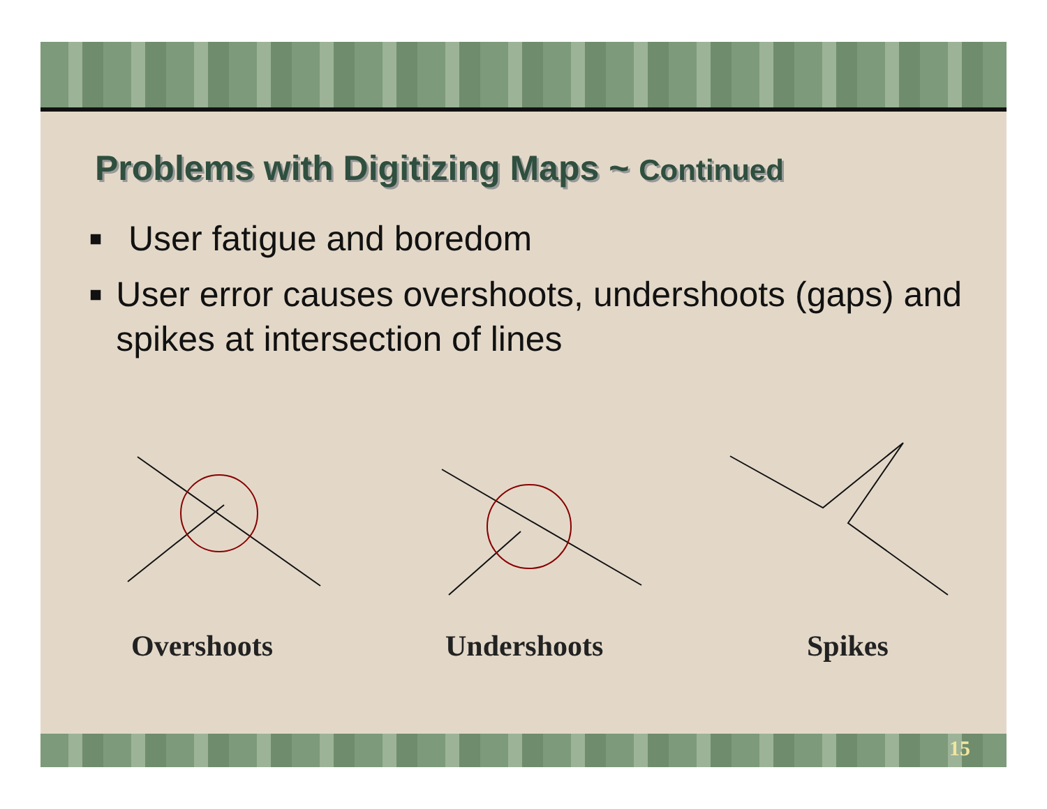Problems with Digitizing Maps ~ Continued
■ User fatigue and boredom
■ User error causes overshoots, undershoots (gaps) and spikes at intersection of lines
Overshoots Undershoots Spikes
15